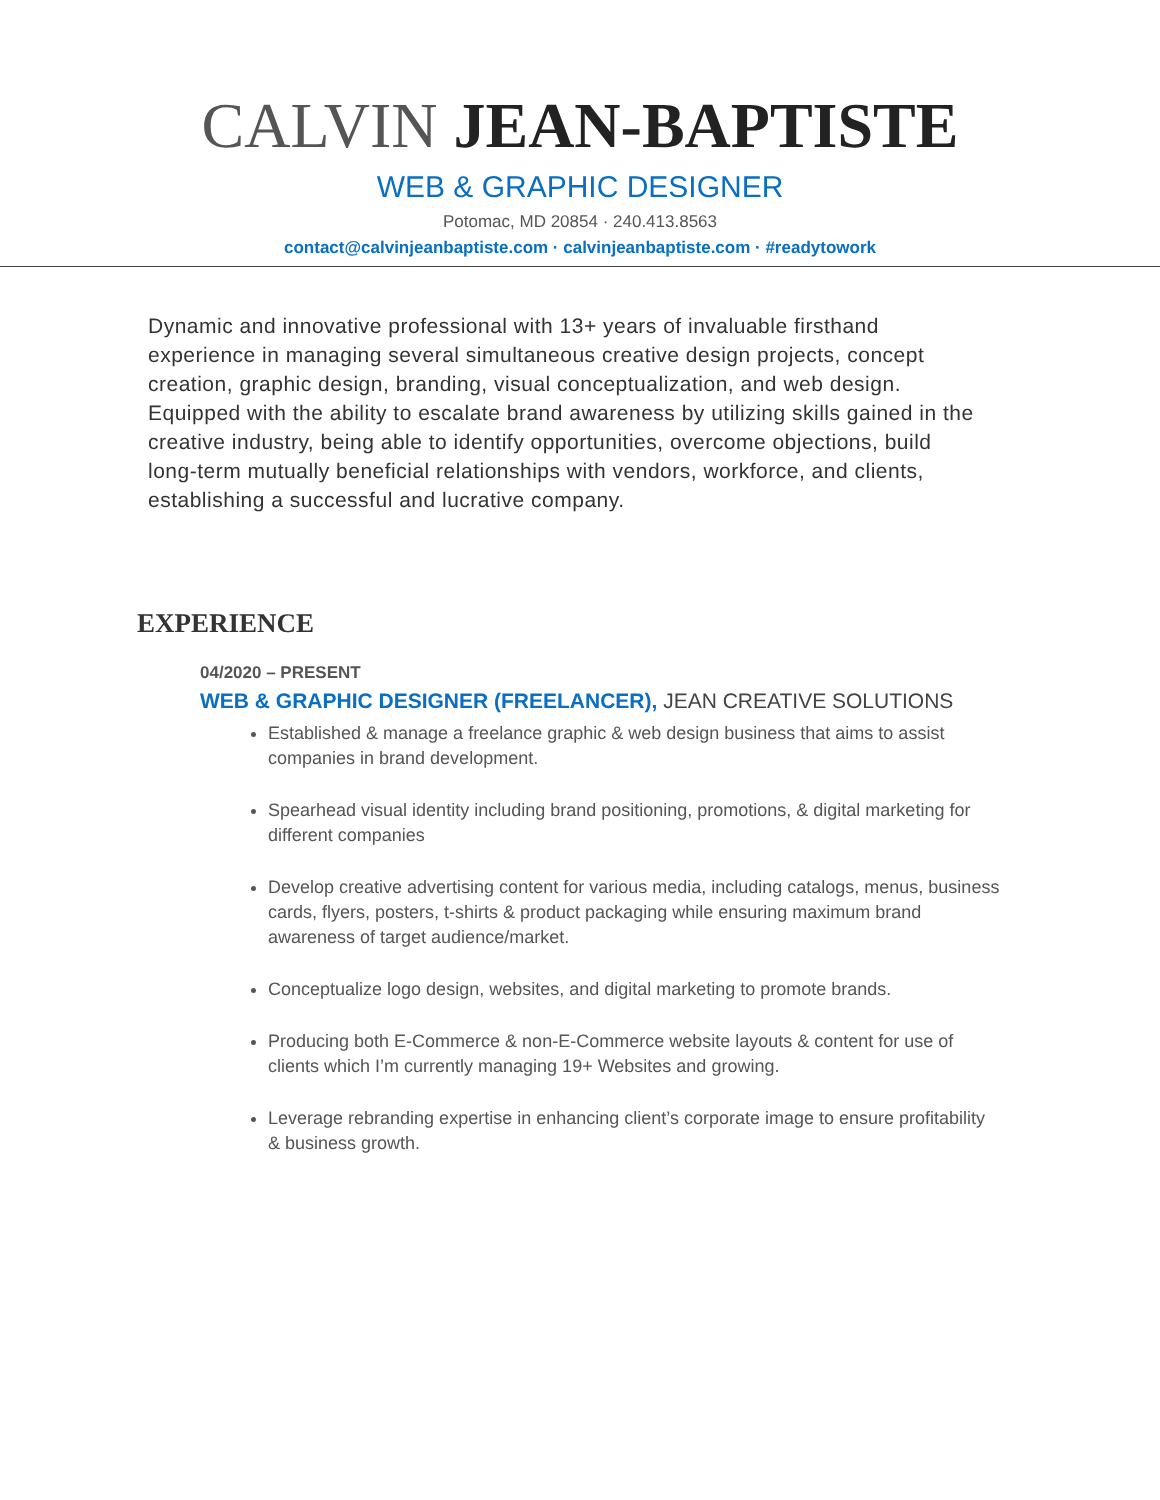CALVIN JEAN-BAPTISTE
WEB & GRAPHIC DESIGNER
Potomac, MD 20854 · 240.413.8563
contact@calvinjeanbaptiste.com · calvinjeanbaptiste.com · #readytowork
Dynamic and innovative professional with 13+ years of invaluable firsthand experience in managing several simultaneous creative design projects, concept creation, graphic design, branding, visual conceptualization, and web design. Equipped with the ability to escalate brand awareness by utilizing skills gained in the creative industry, being able to identify opportunities, overcome objections, build long-term mutually beneficial relationships with vendors, workforce, and clients, establishing a successful and lucrative company.
EXPERIENCE
04/2020 – PRESENT
WEB & GRAPHIC DESIGNER (FREELANCER), JEAN CREATIVE SOLUTIONS
Established & manage a freelance graphic & web design business that aims to assist companies in brand development.
Spearhead visual identity including brand positioning, promotions, & digital marketing for different companies
Develop creative advertising content for various media, including catalogs, menus, business cards, flyers, posters, t-shirts & product packaging while ensuring maximum brand awareness of target audience/market.
Conceptualize logo design, websites, and digital marketing to promote brands.
Producing both E-Commerce & non-E-Commerce website layouts & content for use of clients which I’m currently managing 19+ Websites and growing.
Leverage rebranding expertise in enhancing client’s corporate image to ensure profitability & business growth.